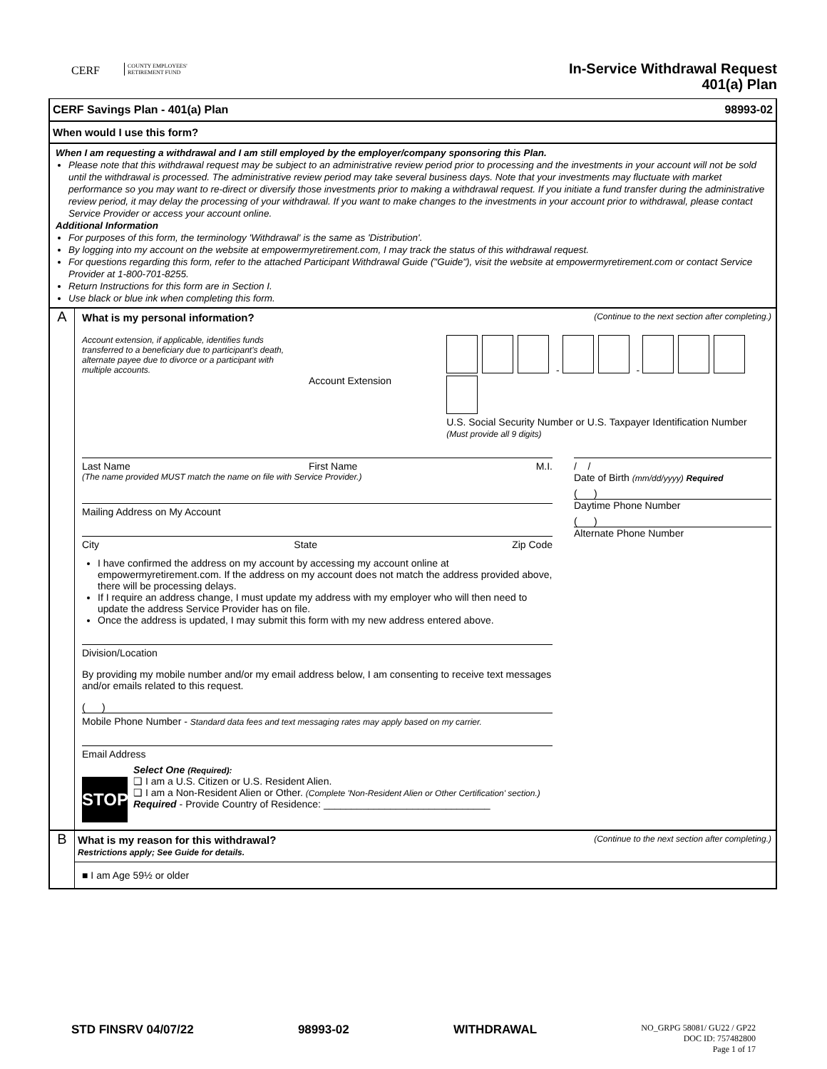CERF COUNTY EMPLOYEES'
RETIREMENT FUND
In-Service Withdrawal Request
401(a) Plan
CERF Savings Plan - 401(a) Plan 98993-02
When would I use this form?
When I am requesting a withdrawal and I am still employed by the employer/company sponsoring this Plan.
Please note that this withdrawal request may be subject to an administrative review period prior to processing and the investments in your account will not be sold until the withdrawal is processed. The administrative review period may take several business days. Note that your investments may fluctuate with market performance so you may want to re-direct or diversify those investments prior to making a withdrawal request. If you initiate a fund transfer during the administrative review period, it may delay the processing of your withdrawal. If you want to make changes to the investments in your account prior to withdrawal, please contact Service Provider or access your account online.
Additional Information
For purposes of this form, the terminology 'Withdrawal' is the same as 'Distribution'.
By logging into my account on the website at empowermyretirement.com, I may track the status of this withdrawal request.
For questions regarding this form, refer to the attached Participant Withdrawal Guide ("Guide"), visit the website at empowermyretirement.com or contact Service Provider at 1-800-701-8255.
Return Instructions for this form are in Section I.
Use black or blue ink when completing this form.
A
What is my personal information? (Continue to the next section after completing.)
Account extension, if applicable, identifies funds transferred to a beneficiary due to participant's death, alternate payee due to divorce or a participant with multiple accounts.
Account Extension
- -
U.S. Social Security Number or U.S. Taxpayer Identification Number
(Must provide all 9 digits)
Last Name First Name M.I.
(The name provided MUST match the name on file with Service Provider.)
Mailing Address on My Account
City State Zip Code
I have confirmed the address on my account by accessing my account online at empowermyretirement.com. If the address on my account does not match the address provided above, there will be processing delays.
If I require an address change, I must update my address with my employer who will then need to update the address Service Provider has on file.
Once the address is updated, I may submit this form with my new address entered above.
Division/Location
By providing my mobile number and/or my email address below, I am consenting to receive text messages and/or emails related to this request.
( )
Mobile Phone Number - Standard data fees and text messaging rates may apply based on my carrier.
Email Address
STOP
Select One (Required):
❑ I am a U.S. Citizen or U.S. Resident Alien.
❑ I am a Non-Resident Alien or Other. (Complete 'Non-Resident Alien or Other Certification' section.)
Required - Provide Country of Residence: ______________________________
/ /
Date of Birth (mm/dd/yyyy) Required
( )
Daytime Phone Number
( )
Alternate Phone Number
B
What is my reason for this withdrawal? (Continue to the next section after completing.)
Restrictions apply; See Guide for details.
■ I am Age 59½ or older
STD FINSRV 04/07/22 98993-02 WITHDRAWAL NO_GRPG 58081/ GU22 / GP22
DOC ID: 757482800
Page 1 of 17